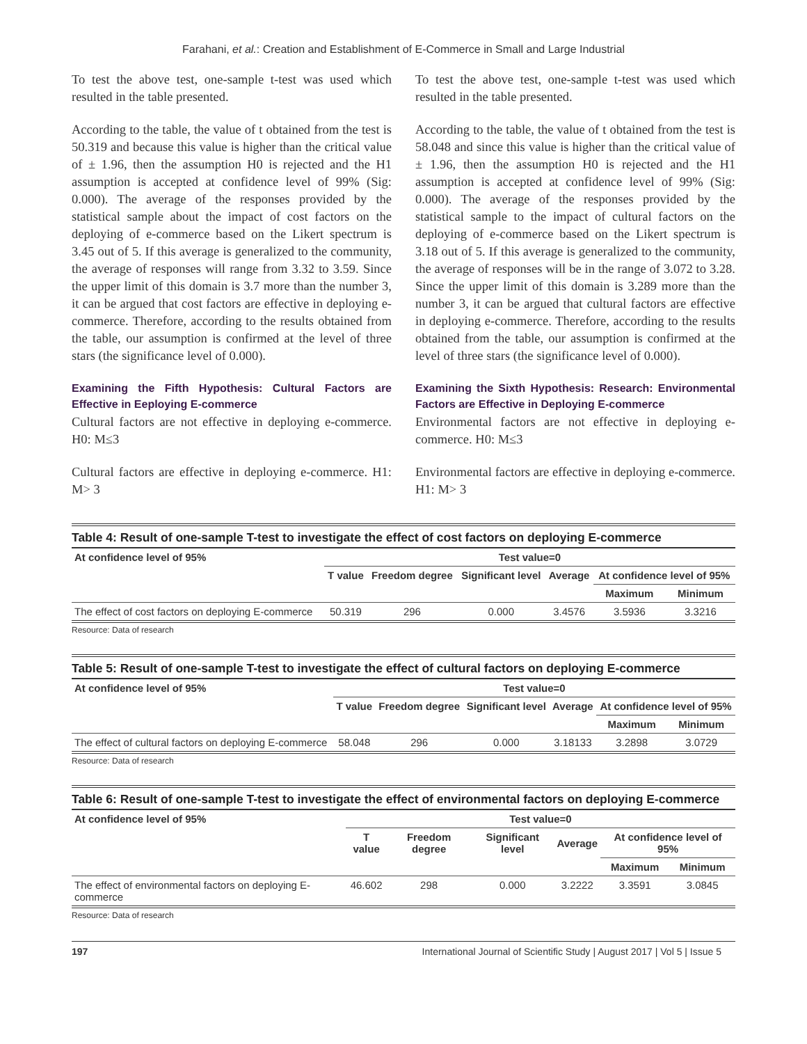Farahani, et al.: Creation and Establishment of E-Commerce in Small and Large Industrial
To test the above test, one-sample t-test was used which resulted in the table presented.
According to the table, the value of t obtained from the test is 50.319 and because this value is higher than the critical value of ± 1.96, then the assumption H0 is rejected and the H1 assumption is accepted at confidence level of 99% (Sig: 0.000). The average of the responses provided by the statistical sample about the impact of cost factors on the deploying of e-commerce based on the Likert spectrum is 3.45 out of 5. If this average is generalized to the community, the average of responses will range from 3.32 to 3.59. Since the upper limit of this domain is 3.7 more than the number 3, it can be argued that cost factors are effective in deploying e-commerce. Therefore, according to the results obtained from the table, our assumption is confirmed at the level of three stars (the significance level of 0.000).
Examining the Fifth Hypothesis: Cultural Factors are Effective in Eeploying E-commerce
Cultural factors are not effective in deploying e-commerce. H0: M≤3
Cultural factors are effective in deploying e-commerce. H1: M> 3
To test the above test, one-sample t-test was used which resulted in the table presented.
According to the table, the value of t obtained from the test is 58.048 and since this value is higher than the critical value of ± 1.96, then the assumption H0 is rejected and the H1 assumption is accepted at confidence level of 99% (Sig: 0.000). The average of the responses provided by the statistical sample to the impact of cultural factors on the deploying of e-commerce based on the Likert spectrum is 3.18 out of 5. If this average is generalized to the community, the average of responses will be in the range of 3.072 to 3.28. Since the upper limit of this domain is 3.289 more than the number 3, it can be argued that cultural factors are effective in deploying e-commerce. Therefore, according to the results obtained from the table, our assumption is confirmed at the level of three stars (the significance level of 0.000).
Examining the Sixth Hypothesis: Research: Environmental Factors are Effective in Deploying E-commerce
Environmental factors are not effective in deploying e-commerce. H0: M≤3
Environmental factors are effective in deploying e-commerce. H1: M> 3
Table 4: Result of one-sample T-test to investigate the effect of cost factors on deploying E-commerce
| At confidence level of 95% | Test value=0 | | | | | |
| --- | --- | --- | --- | --- | --- | --- |
| | T value | Freedom degree | Significant level | Average | At confidence level of 95% | |
| | | | | | Maximum | Minimum |
| The effect of cost factors on deploying E-commerce | 50.319 | 296 | 0.000 | 3.4576 | 3.5936 | 3.3216 |
Resource: Data of research
Table 5: Result of one-sample T-test to investigate the effect of cultural factors on deploying E-commerce
| At confidence level of 95% | Test value=0 | | | | | |
| --- | --- | --- | --- | --- | --- | --- |
| | T value | Freedom degree | Significant level | Average | At confidence level of 95% | |
| | | | | | Maximum | Minimum |
| The effect of cultural factors on deploying E-commerce | 58.048 | 296 | 0.000 | 3.18133 | 3.2898 | 3.0729 |
Resource: Data of research
Table 6: Result of one-sample T-test to investigate the effect of environmental factors on deploying E-commerce
| At confidence level of 95% | Test value=0 | | | | | |
| --- | --- | --- | --- | --- | --- | --- |
| | T value | Freedom degree | Significant level | Average | At confidence level of 95% | |
| | | | | | Maximum | Minimum |
| The effect of environmental factors on deploying E-commerce | 46.602 | 298 | 0.000 | 3.2222 | 3.3591 | 3.0845 |
Resource: Data of research
197 International Journal of Scientific Study | August 2017 | Vol 5 | Issue 5